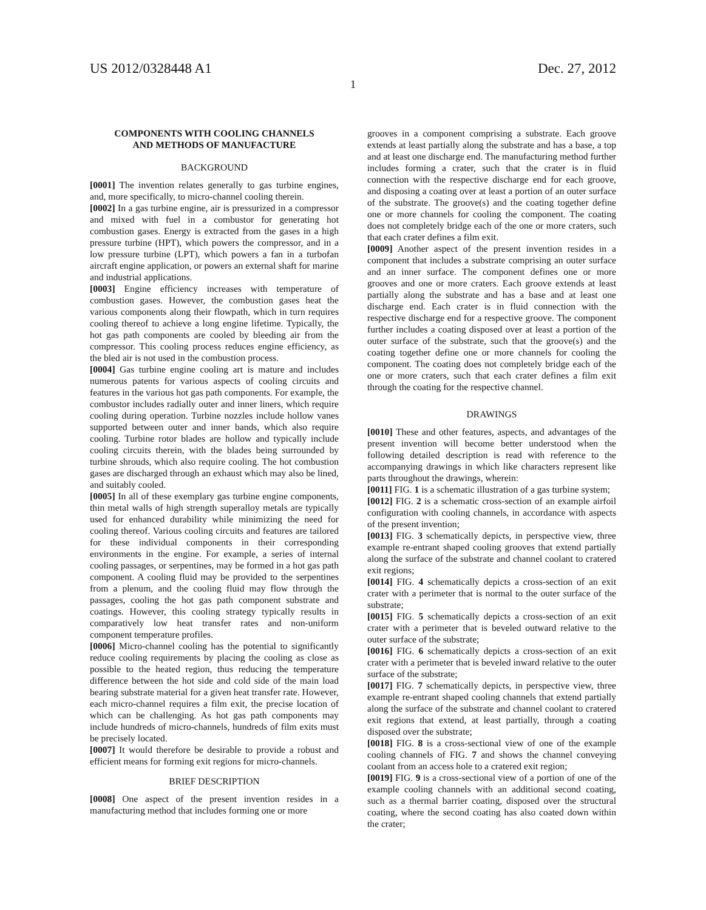US 2012/0328448 A1 Dec. 27, 2012
1
COMPONENTS WITH COOLING CHANNELS
AND METHODS OF MANUFACTURE
BACKGROUND
[0001] The invention relates generally to gas turbine engines, and, more specifically, to micro-channel cooling therein.
[0002] In a gas turbine engine, air is pressurized in a compressor and mixed with fuel in a combustor for generating hot combustion gases. Energy is extracted from the gases in a high pressure turbine (HPT), which powers the compressor, and in a low pressure turbine (LPT), which powers a fan in a turbofan aircraft engine application, or powers an external shaft for marine and industrial applications.
[0003] Engine efficiency increases with temperature of combustion gases. However, the combustion gases heat the various components along their flowpath, which in turn requires cooling thereof to achieve a long engine lifetime. Typically, the hot gas path components are cooled by bleeding air from the compressor. This cooling process reduces engine efficiency, as the bled air is not used in the combustion process.
[0004] Gas turbine engine cooling art is mature and includes numerous patents for various aspects of cooling circuits and features in the various hot gas path components. For example, the combustor includes radially outer and inner liners, which require cooling during operation. Turbine nozzles include hollow vanes supported between outer and inner bands, which also require cooling. Turbine rotor blades are hollow and typically include cooling circuits therein, with the blades being surrounded by turbine shrouds, which also require cooling. The hot combustion gases are discharged through an exhaust which may also be lined, and suitably cooled.
[0005] In all of these exemplary gas turbine engine components, thin metal walls of high strength superalloy metals are typically used for enhanced durability while minimizing the need for cooling thereof. Various cooling circuits and features are tailored for these individual components in their corresponding environments in the engine. For example, a series of internal cooling passages, or serpentines, may be formed in a hot gas path component. A cooling fluid may be provided to the serpentines from a plenum, and the cooling fluid may flow through the passages, cooling the hot gas path component substrate and coatings. However, this cooling strategy typically results in comparatively low heat transfer rates and non-uniform component temperature profiles.
[0006] Micro-channel cooling has the potential to significantly reduce cooling requirements by placing the cooling as close as possible to the heated region, thus reducing the temperature difference between the hot side and cold side of the main load bearing substrate material for a given heat transfer rate. However, each micro-channel requires a film exit, the precise location of which can be challenging. As hot gas path components may include hundreds of micro-channels, hundreds of film exits must be precisely located.
[0007] It would therefore be desirable to provide a robust and efficient means for forming exit regions for micro-channels.
BRIEF DESCRIPTION
[0008] One aspect of the present invention resides in a manufacturing method that includes forming one or more
grooves in a component comprising a substrate. Each groove extends at least partially along the substrate and has a base, a top and at least one discharge end. The manufacturing method further includes forming a crater, such that the crater is in fluid connection with the respective discharge end for each groove, and disposing a coating over at least a portion of an outer surface of the substrate. The groove(s) and the coating together define one or more channels for cooling the component. The coating does not completely bridge each of the one or more craters, such that each crater defines a film exit.
[0009] Another aspect of the present invention resides in a component that includes a substrate comprising an outer surface and an inner surface. The component defines one or more grooves and one or more craters. Each groove extends at least partially along the substrate and has a base and at least one discharge end. Each crater is in fluid connection with the respective discharge end for a respective groove. The component further includes a coating disposed over at least a portion of the outer surface of the substrate, such that the groove(s) and the coating together define one or more channels for cooling the component. The coating does not completely bridge each of the one or more craters, such that each crater defines a film exit through the coating for the respective channel.
DRAWINGS
[0010] These and other features, aspects, and advantages of the present invention will become better understood when the following detailed description is read with reference to the accompanying drawings in which like characters represent like parts throughout the drawings, wherein:
[0011] FIG. 1 is a schematic illustration of a gas turbine system;
[0012] FIG. 2 is a schematic cross-section of an example airfoil configuration with cooling channels, in accordance with aspects of the present invention;
[0013] FIG. 3 schematically depicts, in perspective view, three example re-entrant shaped cooling grooves that extend partially along the surface of the substrate and channel coolant to cratered exit regions;
[0014] FIG. 4 schematically depicts a cross-section of an exit crater with a perimeter that is normal to the outer surface of the substrate;
[0015] FIG. 5 schematically depicts a cross-section of an exit crater with a perimeter that is beveled outward relative to the outer surface of the substrate;
[0016] FIG. 6 schematically depicts a cross-section of an exit crater with a perimeter that is beveled inward relative to the outer surface of the substrate;
[0017] FIG. 7 schematically depicts, in perspective view, three example re-entrant shaped cooling channels that extend partially along the surface of the substrate and channel coolant to cratered exit regions that extend, at least partially, through a coating disposed over the substrate;
[0018] FIG. 8 is a cross-sectional view of one of the example cooling channels of FIG. 7 and shows the channel conveying coolant from an access hole to a cratered exit region;
[0019] FIG. 9 is a cross-sectional view of a portion of one of the example cooling channels with an additional second coating, such as a thermal barrier coating, disposed over the structural coating, where the second coating has also coated down within the crater;